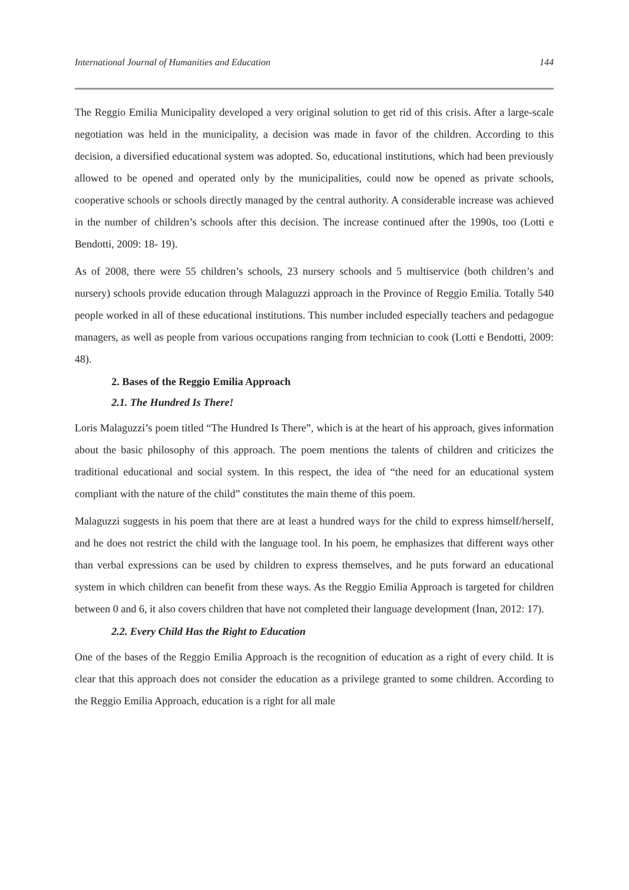International Journal of Humanities and Education 144
The Reggio Emilia Municipality developed a very original solution to get rid of this crisis. After a large-scale negotiation was held in the municipality, a decision was made in favor of the children. According to this decision, a diversified educational system was adopted. So, educational institutions, which had been previously allowed to be opened and operated only by the municipalities, could now be opened as private schools, cooperative schools or schools directly managed by the central authority. A considerable increase was achieved in the number of children’s schools after this decision. The increase continued after the 1990s, too (Lotti e Bendotti, 2009: 18- 19).
As of 2008, there were 55 children’s schools, 23 nursery schools and 5 multiservice (both children’s and nursery) schools provide education through Malaguzzi approach in the Province of Reggio Emilia. Totally 540 people worked in all of these educational institutions. This number included especially teachers and pedagogue managers, as well as people from various occupations ranging from technician to cook (Lotti e Bendotti, 2009: 48).
2. Bases of the Reggio Emilia Approach
2.1. The Hundred Is There!
Loris Malaguzzi’s poem titled “The Hundred Is There”, which is at the heart of his approach, gives information about the basic philosophy of this approach. The poem mentions the talents of children and criticizes the traditional educational and social system. In this respect, the idea of “the need for an educational system compliant with the nature of the child” constitutes the main theme of this poem.
Malaguzzi suggests in his poem that there are at least a hundred ways for the child to express himself/herself, and he does not restrict the child with the language tool. In his poem, he emphasizes that different ways other than verbal expressions can be used by children to express themselves, and he puts forward an educational system in which children can benefit from these ways. As the Reggio Emilia Approach is targeted for children between 0 and 6, it also covers children that have not completed their language development (İnan, 2012: 17).
2.2. Every Child Has the Right to Education
One of the bases of the Reggio Emilia Approach is the recognition of education as a right of every child. It is clear that this approach does not consider the education as a privilege granted to some children. According to the Reggio Emilia Approach, education is a right for all male